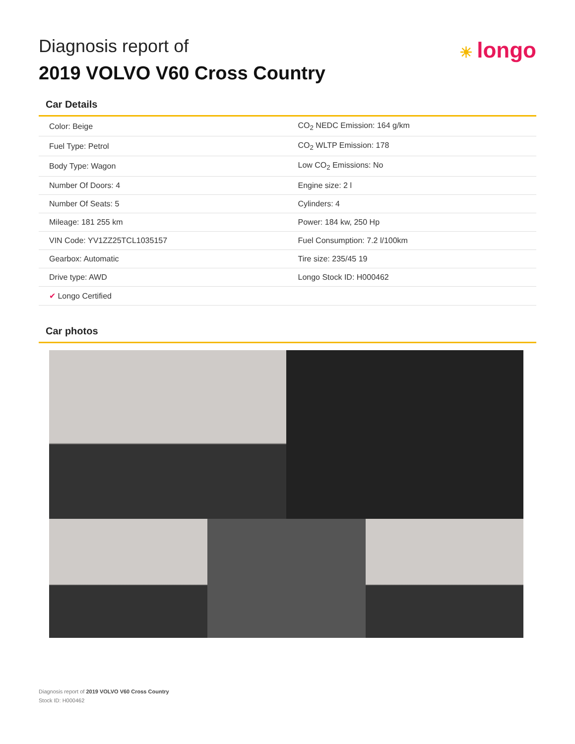Diagnosis report of
2019 VOLVO V60 Cross Country
☀ longo
Car Details
| Color: Beige | CO<sub>2</sub> NEDC Emission: 164 g/km |
| Fuel Type: Petrol | CO<sub>2</sub> WLTP Emission: 178 |
| Body Type: Wagon | Low CO<sub>2</sub> Emissions: No |
| Number Of Doors: 4 | Engine size: 2 l |
| Number Of Seats: 5 | Cylinders: 4 |
| Mileage: 181 255 km | Power: 184 kw, 250 Hp |
| VIN Code: YV1ZZ25TCL1035157 | Fuel Consumption: 7.2 l/100km |
| Gearbox: Automatic | Tire size: 235/45 19 |
| Drive type: AWD | Longo Stock ID: H000462 |
| ✔ Longo Certified | |
Car photos
Diagnosis report of 2019 VOLVO V60 Cross Country
Stock ID: H000462